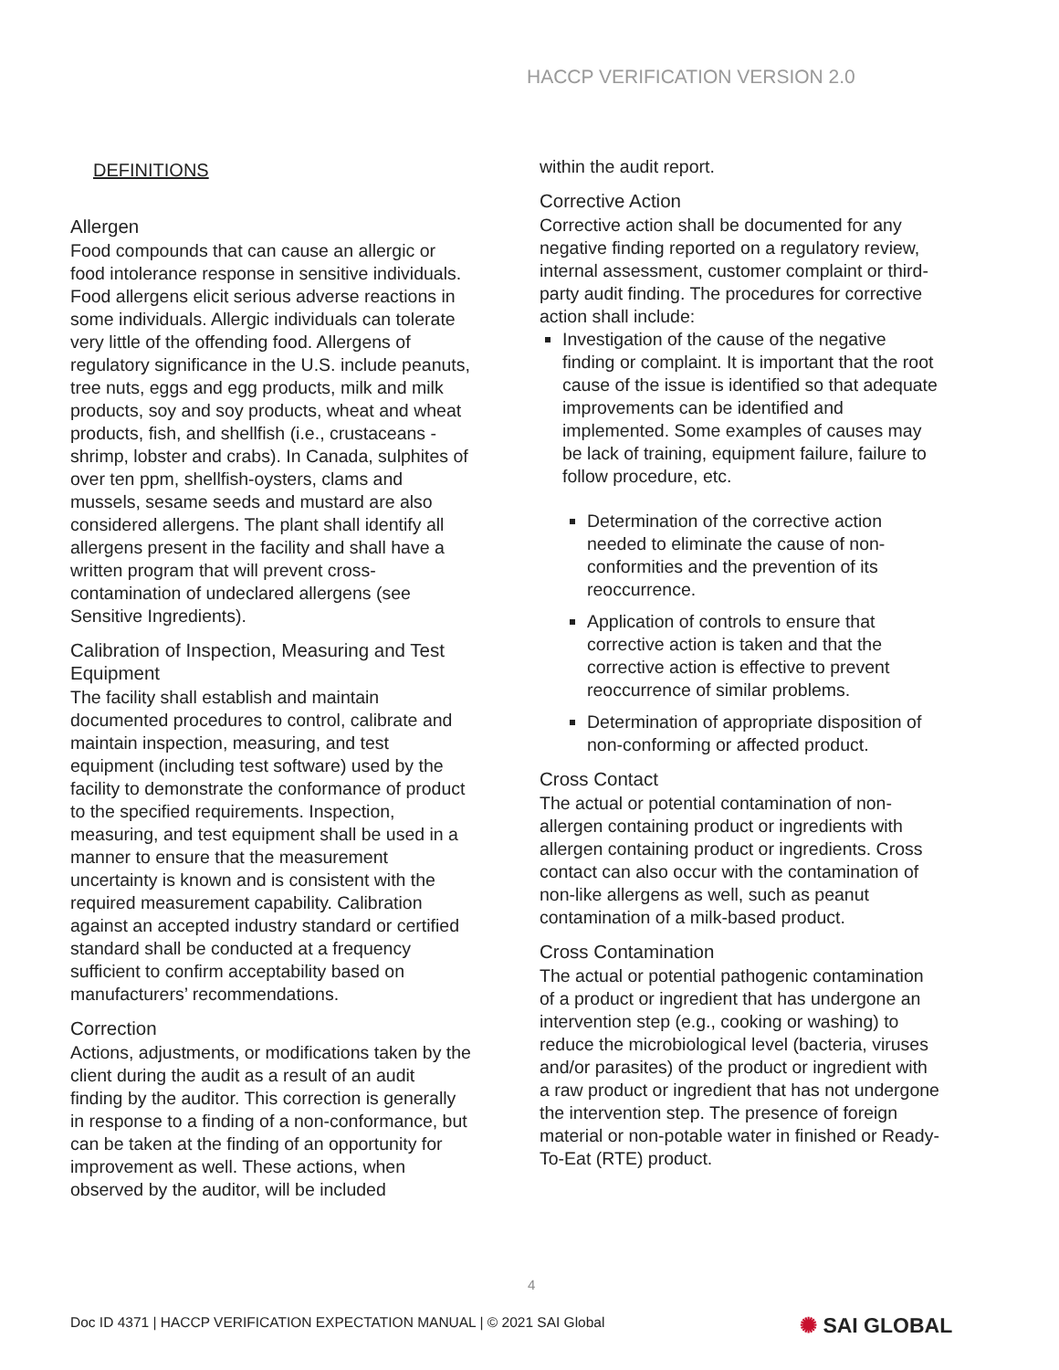HACCP VERIFICATION VERSION 2.0
DEFINITIONS
Allergen
Food compounds that can cause an allergic or food intolerance response in sensitive individuals. Food allergens elicit serious adverse reactions in some individuals. Allergic individuals can tolerate very little of the offending food. Allergens of regulatory significance in the U.S. include peanuts, tree nuts, eggs and egg products, milk and milk products, soy and soy products, wheat and wheat products, fish, and shellfish (i.e., crustaceans -shrimp, lobster and crabs). In Canada, sulphites of over ten ppm, shellfish-oysters, clams and mussels, sesame seeds and mustard are also considered allergens. The plant shall identify all allergens present in the facility and shall have a written program that will prevent cross-contamination of undeclared allergens (see Sensitive Ingredients).
Calibration of Inspection, Measuring and Test Equipment
The facility shall establish and maintain documented procedures to control, calibrate and maintain inspection, measuring, and test equipment (including test software) used by the facility to demonstrate the conformance of product to the specified requirements. Inspection, measuring, and test equipment shall be used in a manner to ensure that the measurement uncertainty is known and is consistent with the required measurement capability. Calibration against an accepted industry standard or certified standard shall be conducted at a frequency sufficient to confirm acceptability based on manufacturers’ recommendations.
Correction
Actions, adjustments, or modifications taken by the client during the audit as a result of an audit finding by the auditor. This correction is generally in response to a finding of a non-conformance, but can be taken at the finding of an opportunity for improvement as well. These actions, when observed by the auditor, will be included
within the audit report.
Corrective Action
Corrective action shall be documented for any negative finding reported on a regulatory review, internal assessment, customer complaint or third-party audit finding. The procedures for corrective action shall include:
Investigation of the cause of the negative finding or complaint. It is important that the root cause of the issue is identified so that adequate improvements can be identified and implemented. Some examples of causes may be lack of training, equipment failure, failure to follow procedure, etc.
Determination of the corrective action needed to eliminate the cause of non-conformities and the prevention of its reoccurrence.
Application of controls to ensure that corrective action is taken and that the corrective action is effective to prevent reoccurrence of similar problems.
Determination of appropriate disposition of non-conforming or affected product.
Cross Contact
The actual or potential contamination of non-allergen containing product or ingredients with allergen containing product or ingredients. Cross contact can also occur with the contamination of non-like allergens as well, such as peanut contamination of a milk-based product.
Cross Contamination
The actual or potential pathogenic contamination of a product or ingredient that has undergone an intervention step (e.g., cooking or washing) to reduce the microbiological level (bacteria, viruses and/or parasites) of the product or ingredient with a raw product or ingredient that has not undergone the intervention step. The presence of foreign material or non-potable water in finished or Ready-To-Eat (RTE) product.
4
Doc ID 4371 | HACCP VERIFICATION EXPECTATION MANUAL | © 2021 SAI Global
✺ SAI GLOBAL